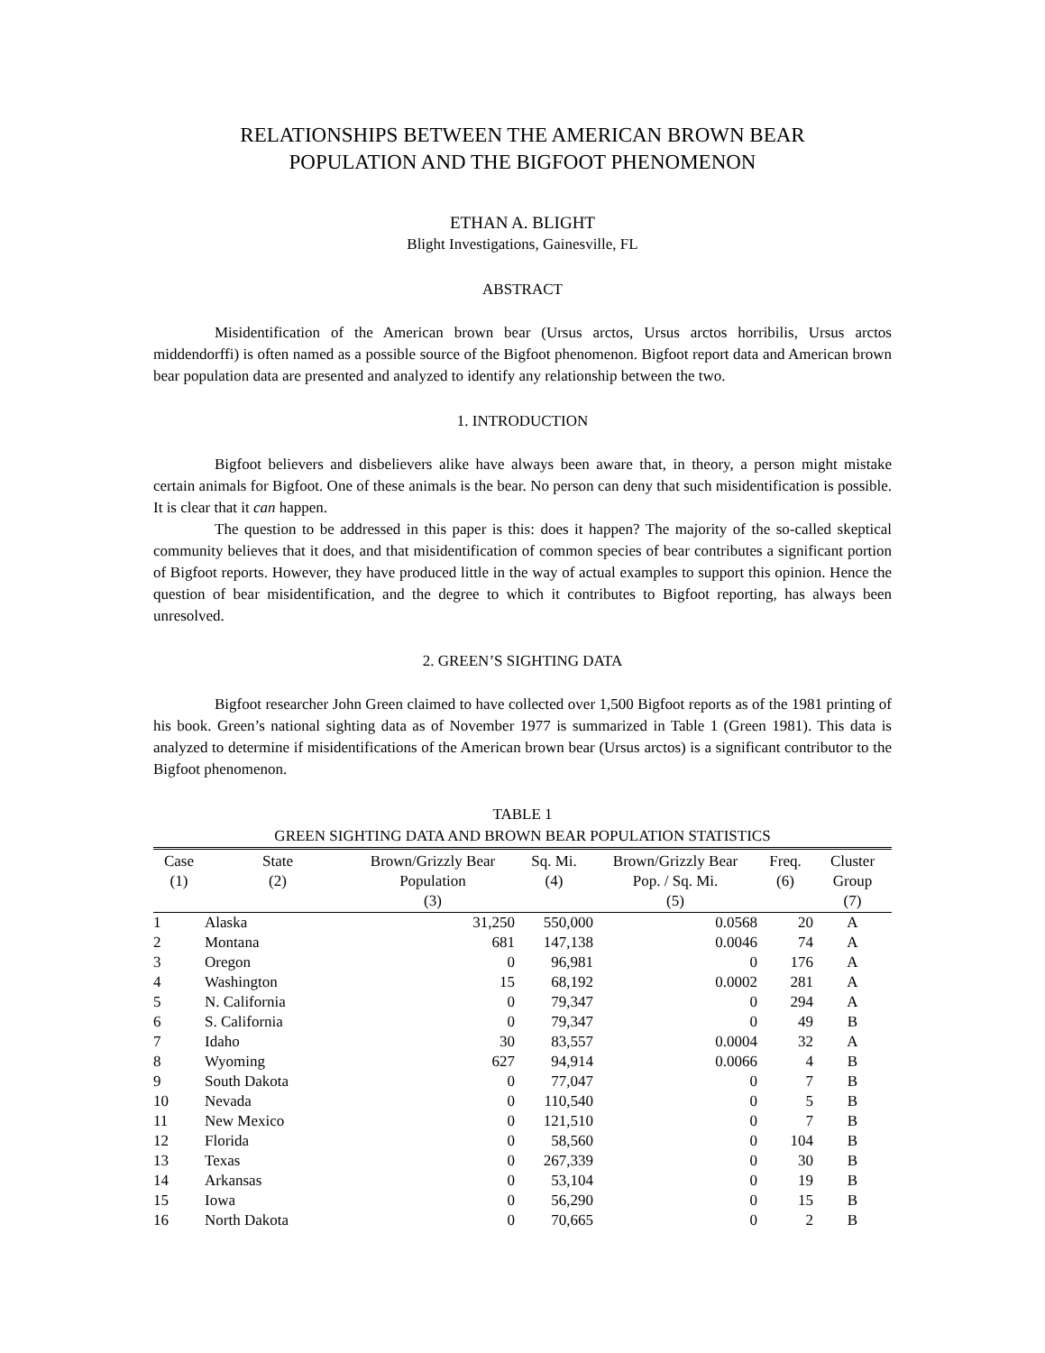RELATIONSHIPS BETWEEN THE AMERICAN BROWN BEAR
POPULATION AND THE BIGFOOT PHENOMENON
ETHAN A. BLIGHT
Blight Investigations, Gainesville, FL
ABSTRACT
Misidentification of the American brown bear (Ursus arctos, Ursus arctos horribilis, Ursus arctos middendorffi) is often named as a possible source of the Bigfoot phenomenon. Bigfoot report data and American brown bear population data are presented and analyzed to identify any relationship between the two.
1. INTRODUCTION
Bigfoot believers and disbelievers alike have always been aware that, in theory, a person might mistake certain animals for Bigfoot. One of these animals is the bear. No person can deny that such misidentification is possible. It is clear that it can happen.
The question to be addressed in this paper is this: does it happen? The majority of the so-called skeptical community believes that it does, and that misidentification of common species of bear contributes a significant portion of Bigfoot reports. However, they have produced little in the way of actual examples to support this opinion. Hence the question of bear misidentification, and the degree to which it contributes to Bigfoot reporting, has always been unresolved.
2. GREEN’S SIGHTING DATA
Bigfoot researcher John Green claimed to have collected over 1,500 Bigfoot reports as of the 1981 printing of his book. Green’s national sighting data as of November 1977 is summarized in Table 1 (Green 1981). This data is analyzed to determine if misidentifications of the American brown bear (Ursus arctos) is a significant contributor to the Bigfoot phenomenon.
TABLE 1
GREEN SIGHTING DATA AND BROWN BEAR POPULATION STATISTICS
| Case (1) | State (2) | Brown/Grizzly Bear Population (3) | Sq. Mi. (4) | Brown/Grizzly Bear Pop. / Sq. Mi. (5) | Freq. (6) | Cluster Group (7) |
| --- | --- | --- | --- | --- | --- | --- |
| 1 | Alaska | 31,250 | 550,000 | 0.0568 | 20 | A |
| 2 | Montana | 681 | 147,138 | 0.0046 | 74 | A |
| 3 | Oregon | 0 | 96,981 | 0 | 176 | A |
| 4 | Washington | 15 | 68,192 | 0.0002 | 281 | A |
| 5 | N. California | 0 | 79,347 | 0 | 294 | A |
| 6 | S. California | 0 | 79,347 | 0 | 49 | B |
| 7 | Idaho | 30 | 83,557 | 0.0004 | 32 | A |
| 8 | Wyoming | 627 | 94,914 | 0.0066 | 4 | B |
| 9 | South Dakota | 0 | 77,047 | 0 | 7 | B |
| 10 | Nevada | 0 | 110,540 | 0 | 5 | B |
| 11 | New Mexico | 0 | 121,510 | 0 | 7 | B |
| 12 | Florida | 0 | 58,560 | 0 | 104 | B |
| 13 | Texas | 0 | 267,339 | 0 | 30 | B |
| 14 | Arkansas | 0 | 53,104 | 0 | 19 | B |
| 15 | Iowa | 0 | 56,290 | 0 | 15 | B |
| 16 | North Dakota | 0 | 70,665 | 0 | 2 | B |